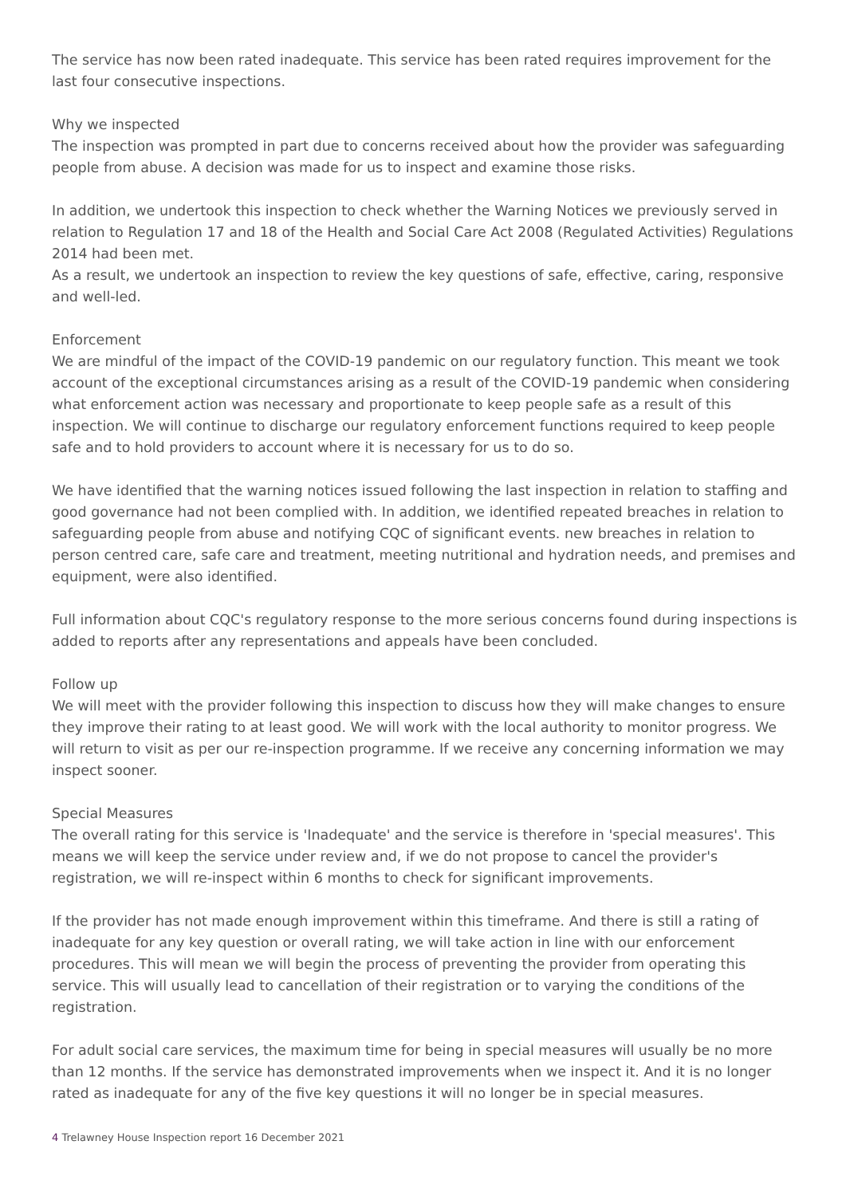The service has now been rated inadequate. This service has been rated requires improvement for the last four consecutive inspections.
Why we inspected
The inspection was prompted in part due to concerns received about how the provider was safeguarding people from abuse. A decision was made for us to inspect and examine those risks.
In addition, we undertook this inspection to check whether the Warning Notices we previously served in relation to Regulation 17 and 18 of the Health and Social Care Act 2008 (Regulated Activities) Regulations 2014 had been met.
As a result, we undertook an inspection to review the key questions of safe, effective, caring, responsive and well-led.
Enforcement
We are mindful of the impact of the COVID-19 pandemic on our regulatory function. This meant we took account of the exceptional circumstances arising as a result of the COVID-19 pandemic when considering what enforcement action was necessary and proportionate to keep people safe as a result of this inspection. We will continue to discharge our regulatory enforcement functions required to keep people safe and to hold providers to account where it is necessary for us to do so.
We have identified that the warning notices issued following the last inspection in relation to staffing and good governance had not been complied with. In addition, we identified repeated breaches in relation to safeguarding people from abuse and notifying CQC of significant events. new breaches in relation to person centred care, safe care and treatment, meeting nutritional and hydration needs, and premises and equipment, were also identified.
Full information about CQC's regulatory response to the more serious concerns found during inspections is added to reports after any representations and appeals have been concluded.
Follow up
We will meet with the provider following this inspection to discuss how they will make changes to ensure they improve their rating to at least good. We will work with the local authority to monitor progress. We will return to visit as per our re-inspection programme. If we receive any concerning information we may inspect sooner.
Special Measures
The overall rating for this service is 'Inadequate' and the service is therefore in 'special measures'. This means we will keep the service under review and, if we do not propose to cancel the provider's registration, we will re-inspect within 6 months to check for significant improvements.
If the provider has not made enough improvement within this timeframe. And there is still a rating of inadequate for any key question or overall rating, we will take action in line with our enforcement procedures. This will mean we will begin the process of preventing the provider from operating this service. This will usually lead to cancellation of their registration or to varying the conditions of the registration.
For adult social care services, the maximum time for being in special measures will usually be no more than 12 months. If the service has demonstrated improvements when we inspect it. And it is no longer rated as inadequate for any of the five key questions it will no longer be in special measures.
4 Trelawney House Inspection report 16 December 2021